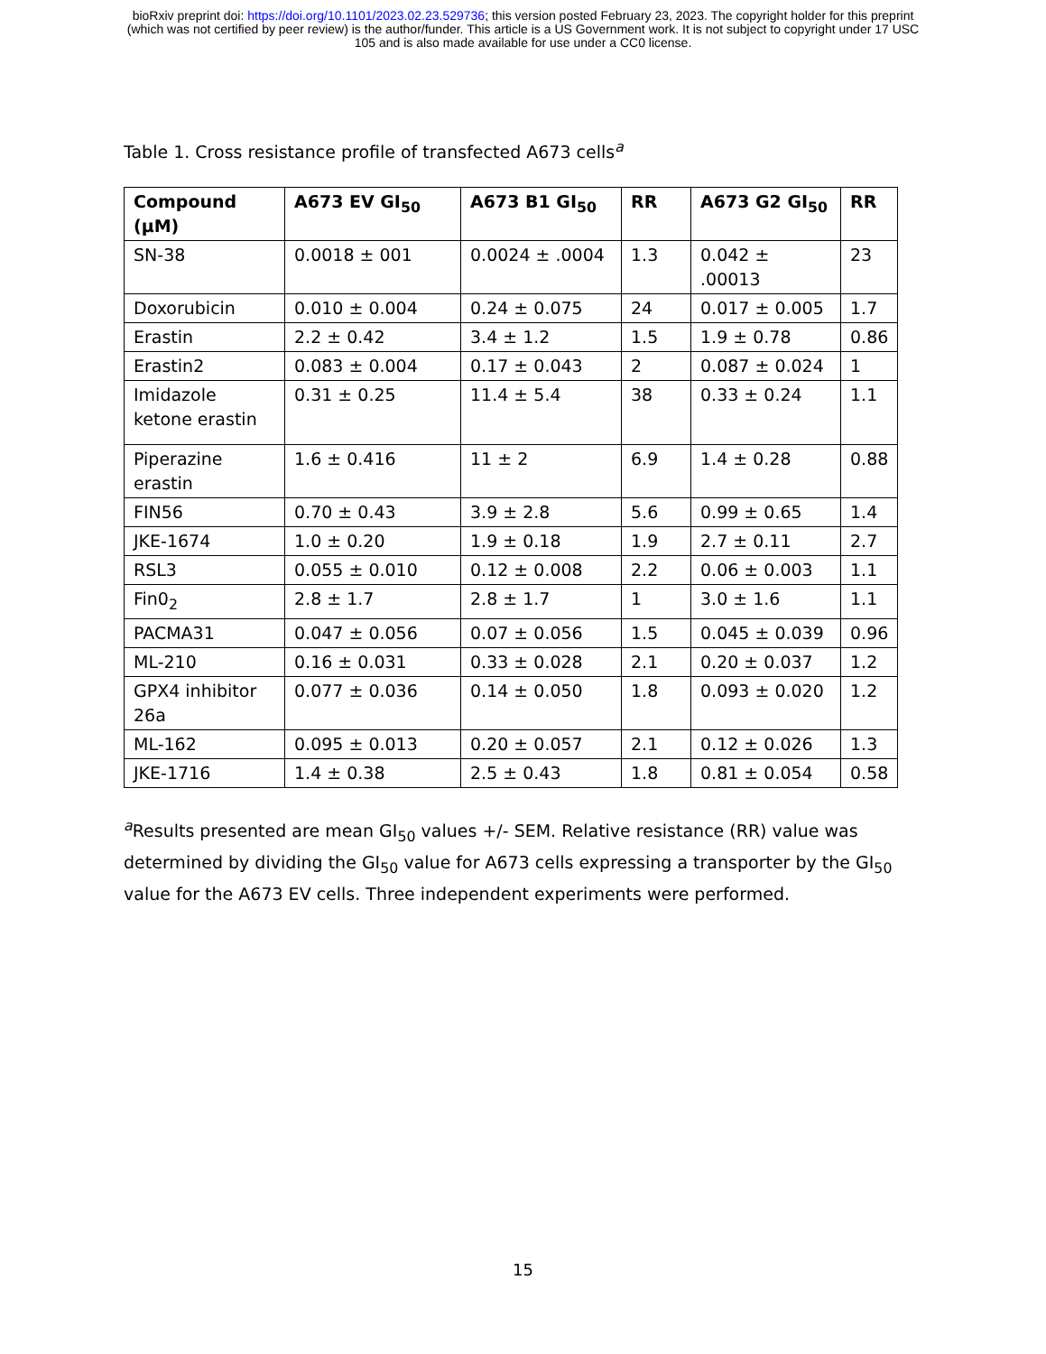bioRxiv preprint doi: https://doi.org/10.1101/2023.02.23.529736; this version posted February 23, 2023. The copyright holder for this preprint
(which was not certified by peer review) is the author/funder. This article is a US Government work. It is not subject to copyright under 17 USC
105 and is also made available for use under a CC0 license.
Table 1. Cross resistance profile of transfected A673 cells<sup>a</sup>
| Compound (µM) | A673 EV GI<sub>50</sub> | A673 B1 GI<sub>50</sub> | RR | A673 G2 GI<sub>50</sub> | RR |
| --- | --- | --- | --- | --- | --- |
| SN-38 | 0.0018 ± 001 | 0.0024 ± .0004 | 1.3 | 0.042 ± .00013 | 23 |
| Doxorubicin | 0.010 ± 0.004 | 0.24 ± 0.075 | 24 | 0.017 ± 0.005 | 1.7 |
| Erastin | 2.2 ± 0.42 | 3.4 ± 1.2 | 1.5 | 1.9 ± 0.78 | 0.86 |
| Erastin2 | 0.083 ± 0.004 | 0.17 ± 0.043 | 2 | 0.087 ± 0.024 | 1 |
| Imidazole ketone erastin | 0.31 ± 0.25 | 11.4 ± 5.4 | 38 | 0.33 ± 0.24 | 1.1 |
| Piperazine erastin | 1.6 ± 0.416 | 11 ± 2 | 6.9 | 1.4 ± 0.28 | 0.88 |
| FIN56 | 0.70 ± 0.43 | 3.9 ± 2.8 | 5.6 | 0.99 ± 0.65 | 1.4 |
| JKE-1674 | 1.0 ± 0.20 | 1.9 ± 0.18 | 1.9 | 2.7 ± 0.11 | 2.7 |
| RSL3 | 0.055 ± 0.010 | 0.12 ± 0.008 | 2.2 | 0.06 ± 0.003 | 1.1 |
| Fin0<sub>2</sub> | 2.8 ± 1.7 | 2.8 ± 1.7 | 1 | 3.0 ± 1.6 | 1.1 |
| PACMA31 | 0.047 ± 0.056 | 0.07 ± 0.056 | 1.5 | 0.045 ± 0.039 | 0.96 |
| ML-210 | 0.16 ± 0.031 | 0.33 ± 0.028 | 2.1 | 0.20 ± 0.037 | 1.2 |
| GPX4 inhibitor 26a | 0.077 ± 0.036 | 0.14 ± 0.050 | 1.8 | 0.093 ± 0.020 | 1.2 |
| ML-162 | 0.095 ± 0.013 | 0.20 ± 0.057 | 2.1 | 0.12 ± 0.026 | 1.3 |
| JKE-1716 | 1.4 ± 0.38 | 2.5 ± 0.43 | 1.8 | 0.81 ± 0.054 | 0.58 |
<sup>a</sup> Results presented are mean GI<sub>50</sub> values +/- SEM. Relative resistance (RR) value was determined by dividing the GI<sub>50</sub> value for A673 cells expressing a transporter by the GI<sub>50</sub> value for the A673 EV cells. Three independent experiments were performed.
15